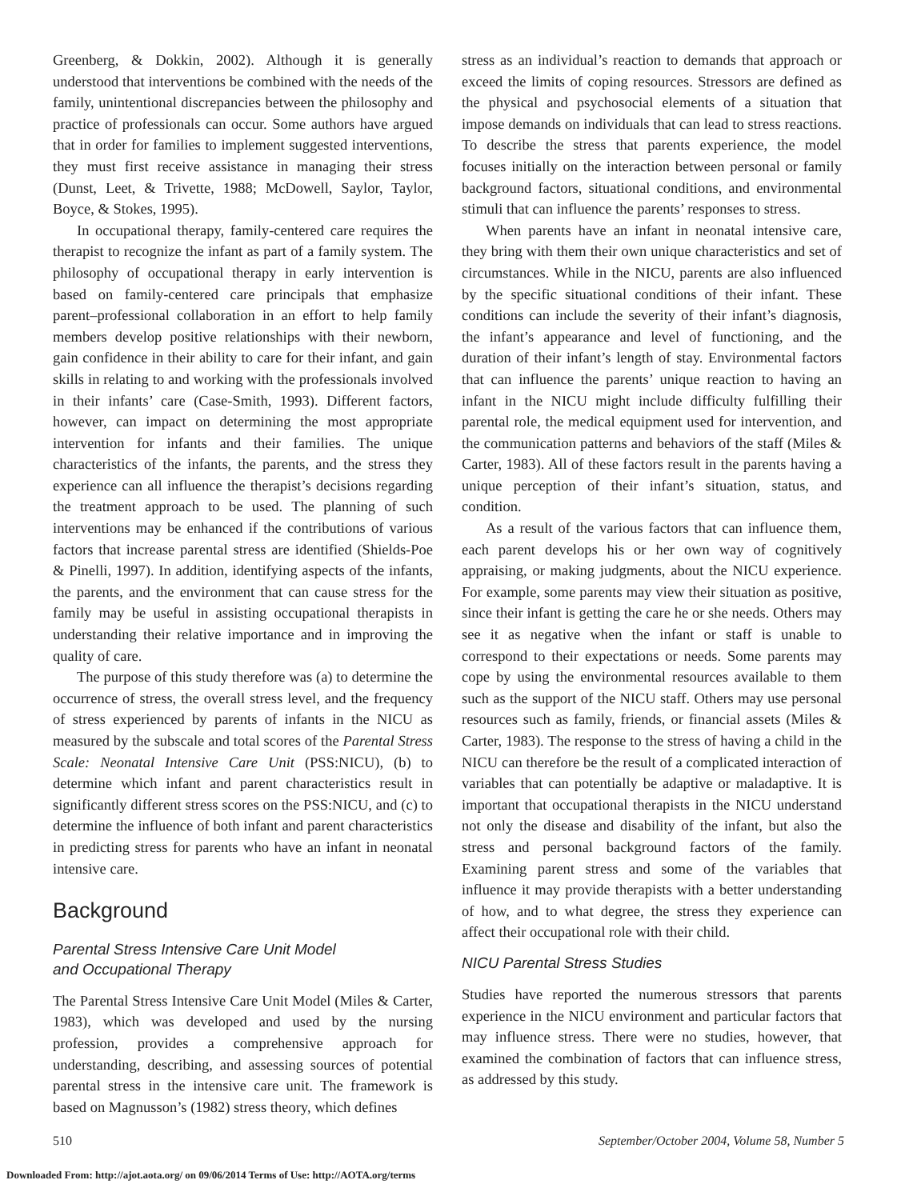Greenberg, & Dokkin, 2002). Although it is generally understood that interventions be combined with the needs of the family, unintentional discrepancies between the philosophy and practice of professionals can occur. Some authors have argued that in order for families to implement suggested interventions, they must first receive assistance in managing their stress (Dunst, Leet, & Trivette, 1988; McDowell, Saylor, Taylor, Boyce, & Stokes, 1995).
In occupational therapy, family-centered care requires the therapist to recognize the infant as part of a family system. The philosophy of occupational therapy in early intervention is based on family-centered care principals that emphasize parent–professional collaboration in an effort to help family members develop positive relationships with their newborn, gain confidence in their ability to care for their infant, and gain skills in relating to and working with the professionals involved in their infants’ care (Case-Smith, 1993). Different factors, however, can impact on determining the most appropriate intervention for infants and their families. The unique characteristics of the infants, the parents, and the stress they experience can all influence the therapist’s decisions regarding the treatment approach to be used. The planning of such interventions may be enhanced if the contributions of various factors that increase parental stress are identified (Shields-Poe & Pinelli, 1997). In addition, identifying aspects of the infants, the parents, and the environment that can cause stress for the family may be useful in assisting occupational therapists in understanding their relative importance and in improving the quality of care.
The purpose of this study therefore was (a) to determine the occurrence of stress, the overall stress level, and the frequency of stress experienced by parents of infants in the NICU as measured by the subscale and total scores of the Parental Stress Scale: Neonatal Intensive Care Unit (PSS:NICU), (b) to determine which infant and parent characteristics result in significantly different stress scores on the PSS:NICU, and (c) to determine the influence of both infant and parent characteristics in predicting stress for parents who have an infant in neonatal intensive care.
Background
Parental Stress Intensive Care Unit Model
and Occupational Therapy
The Parental Stress Intensive Care Unit Model (Miles & Carter, 1983), which was developed and used by the nursing profession, provides a comprehensive approach for understanding, describing, and assessing sources of potential parental stress in the intensive care unit. The framework is based on Magnusson’s (1982) stress theory, which defines
stress as an individual’s reaction to demands that approach or exceed the limits of coping resources. Stressors are defined as the physical and psychosocial elements of a situation that impose demands on individuals that can lead to stress reactions. To describe the stress that parents experience, the model focuses initially on the interaction between personal or family background factors, situational conditions, and environmental stimuli that can influence the parents’ responses to stress.
When parents have an infant in neonatal intensive care, they bring with them their own unique characteristics and set of circumstances. While in the NICU, parents are also influenced by the specific situational conditions of their infant. These conditions can include the severity of their infant’s diagnosis, the infant’s appearance and level of functioning, and the duration of their infant’s length of stay. Environmental factors that can influence the parents’ unique reaction to having an infant in the NICU might include difficulty fulfilling their parental role, the medical equipment used for intervention, and the communication patterns and behaviors of the staff (Miles & Carter, 1983). All of these factors result in the parents having a unique perception of their infant’s situation, status, and condition.
As a result of the various factors that can influence them, each parent develops his or her own way of cognitively appraising, or making judgments, about the NICU experience. For example, some parents may view their situation as positive, since their infant is getting the care he or she needs. Others may see it as negative when the infant or staff is unable to correspond to their expectations or needs. Some parents may cope by using the environmental resources available to them such as the support of the NICU staff. Others may use personal resources such as family, friends, or financial assets (Miles & Carter, 1983). The response to the stress of having a child in the NICU can therefore be the result of a complicated interaction of variables that can potentially be adaptive or maladaptive. It is important that occupational therapists in the NICU understand not only the disease and disability of the infant, but also the stress and personal background factors of the family. Examining parent stress and some of the variables that influence it may provide therapists with a better understanding of how, and to what degree, the stress they experience can affect their occupational role with their child.
NICU Parental Stress Studies
Studies have reported the numerous stressors that parents experience in the NICU environment and particular factors that may influence stress. There were no studies, however, that examined the combination of factors that can influence stress, as addressed by this study.
510 September/October 2004, Volume 58, Number 5
Downloaded From: http://ajot.aota.org/ on 09/06/2014 Terms of Use: http://AOTA.org/terms